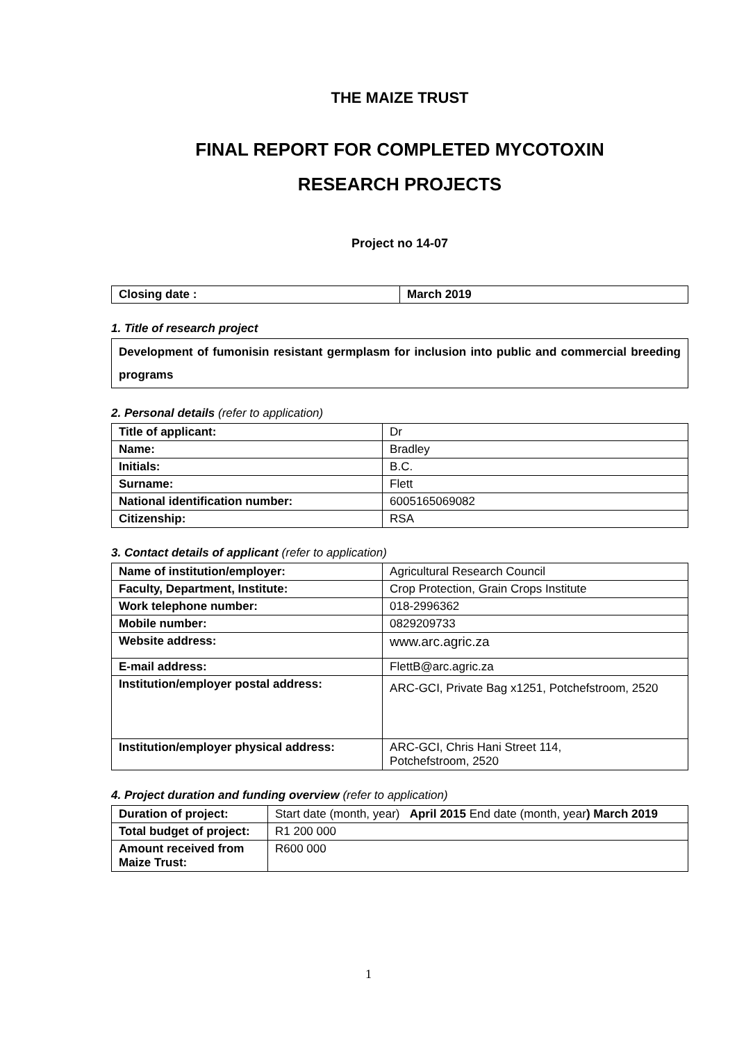THE MAIZE TRUST
FINAL REPORT FOR COMPLETED MYCOTOXIN
RESEARCH PROJECTS
Project no 14-07
| Closing date : | March 2019 |
1. Title of research project
| Development of fumonisin resistant germplasm for inclusion into public and commercial breeding programs |
2. Personal details (refer to application)
| Title of applicant: | Dr |
| Name: | Bradley |
| Initials: | B.C. |
| Surname: | Flett |
| National identification number: | 6005165069082 |
| Citizenship: | RSA |
3. Contact details of applicant (refer to application)
| Name of institution/employer: | Agricultural Research Council |
| Faculty, Department, Institute: | Crop Protection, Grain Crops Institute |
| Work telephone number: | 018-2996362 |
| Mobile number: | 0829209733 |
| Website address: | www.arc.agric.za |
| E-mail address: | FlettB@arc.agric.za |
| Institution/employer postal address: | ARC-GCI, Private Bag x1251, Potchefstroom, 2520 |
| Institution/employer physical address: | ARC-GCI, Chris Hani Street 114, Potchefstroom, 2520 |
4. Project duration and funding overview (refer to application)
| Duration of project: | Start date (month, year) April 2015 End date (month, year ) March 2019 |
| Total budget of project: | R1 200 000 |
| Amount received from Maize Trust: | R600 000 |
1